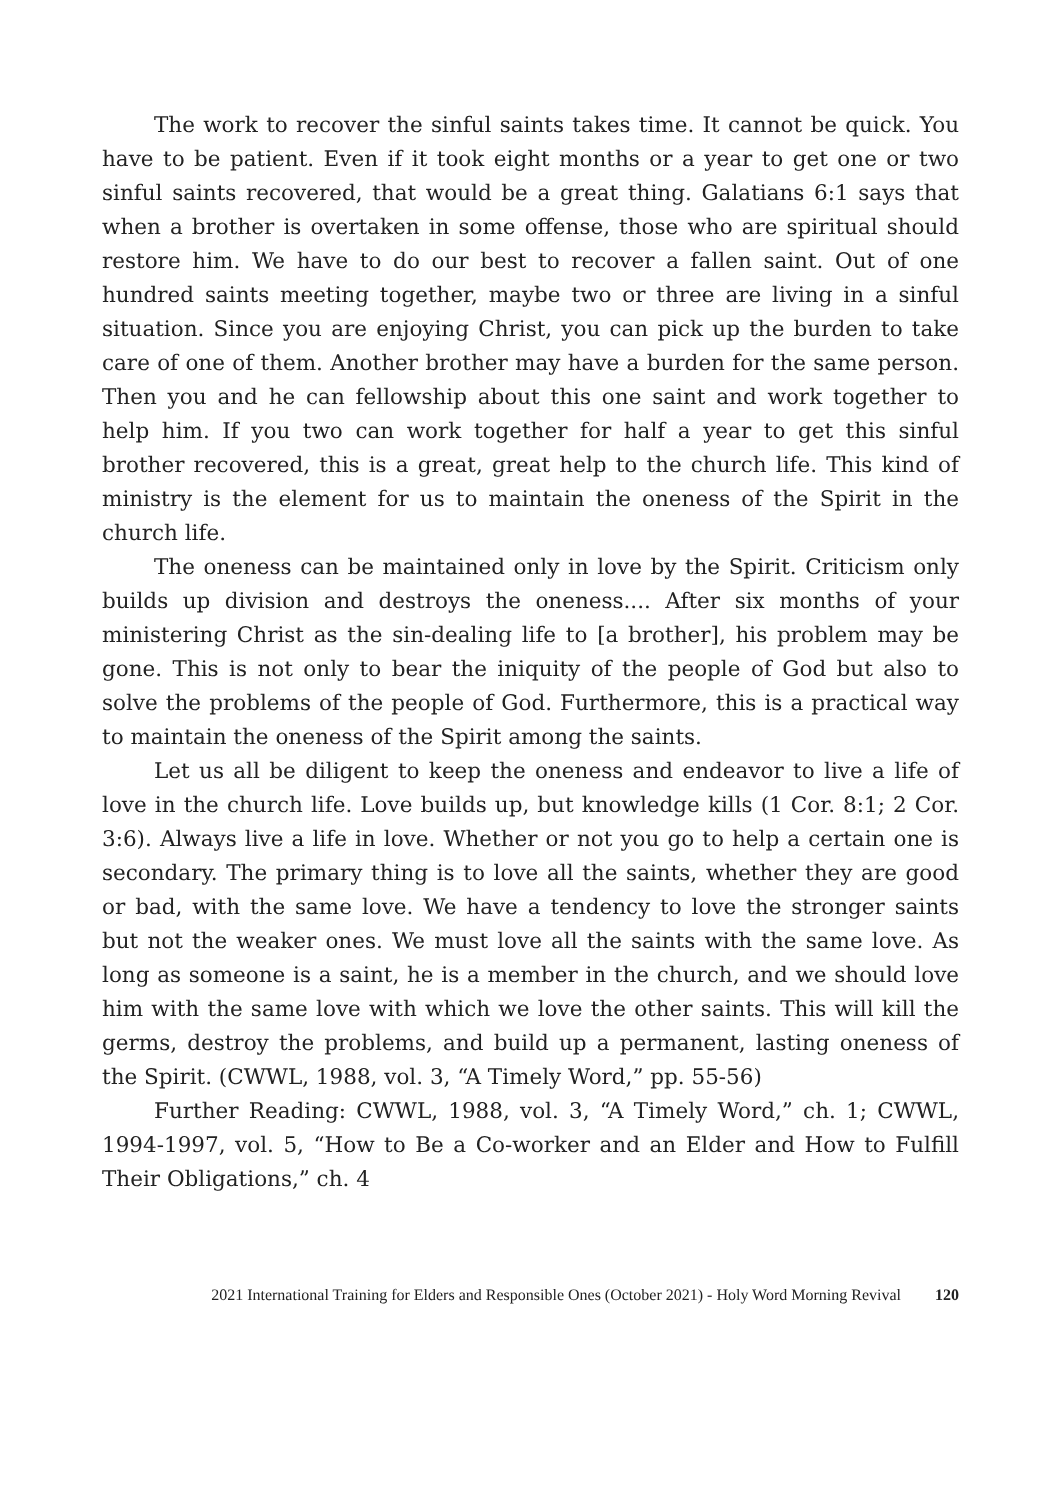The work to recover the sinful saints takes time. It cannot be quick. You have to be patient. Even if it took eight months or a year to get one or two sinful saints recovered, that would be a great thing. Galatians 6:1 says that when a brother is overtaken in some offense, those who are spiritual should restore him. We have to do our best to recover a fallen saint. Out of one hundred saints meeting together, maybe two or three are living in a sinful situation. Since you are enjoying Christ, you can pick up the burden to take care of one of them. Another brother may have a burden for the same person. Then you and he can fellowship about this one saint and work together to help him. If you two can work together for half a year to get this sinful brother recovered, this is a great, great help to the church life. This kind of ministry is the element for us to maintain the oneness of the Spirit in the church life.
The oneness can be maintained only in love by the Spirit. Criticism only builds up division and destroys the oneness.... After six months of your ministering Christ as the sin-dealing life to [a brother], his problem may be gone. This is not only to bear the iniquity of the people of God but also to solve the problems of the people of God. Furthermore, this is a practical way to maintain the oneness of the Spirit among the saints.
Let us all be diligent to keep the oneness and endeavor to live a life of love in the church life. Love builds up, but knowledge kills (1 Cor. 8:1; 2 Cor. 3:6). Always live a life in love. Whether or not you go to help a certain one is secondary. The primary thing is to love all the saints, whether they are good or bad, with the same love. We have a tendency to love the stronger saints but not the weaker ones. We must love all the saints with the same love. As long as someone is a saint, he is a member in the church, and we should love him with the same love with which we love the other saints. This will kill the germs, destroy the problems, and build up a permanent, lasting oneness of the Spirit. (CWWL, 1988, vol. 3, “A Timely Word,” pp. 55-56)
Further Reading: CWWL, 1988, vol. 3, “A Timely Word,” ch. 1; CWWL, 1994-1997, vol. 5, “How to Be a Co-worker and an Elder and How to Fulfill Their Obligations,” ch. 4
2021 International Training for Elders and Responsible Ones (October 2021) - Holy Word Morning Revival 120